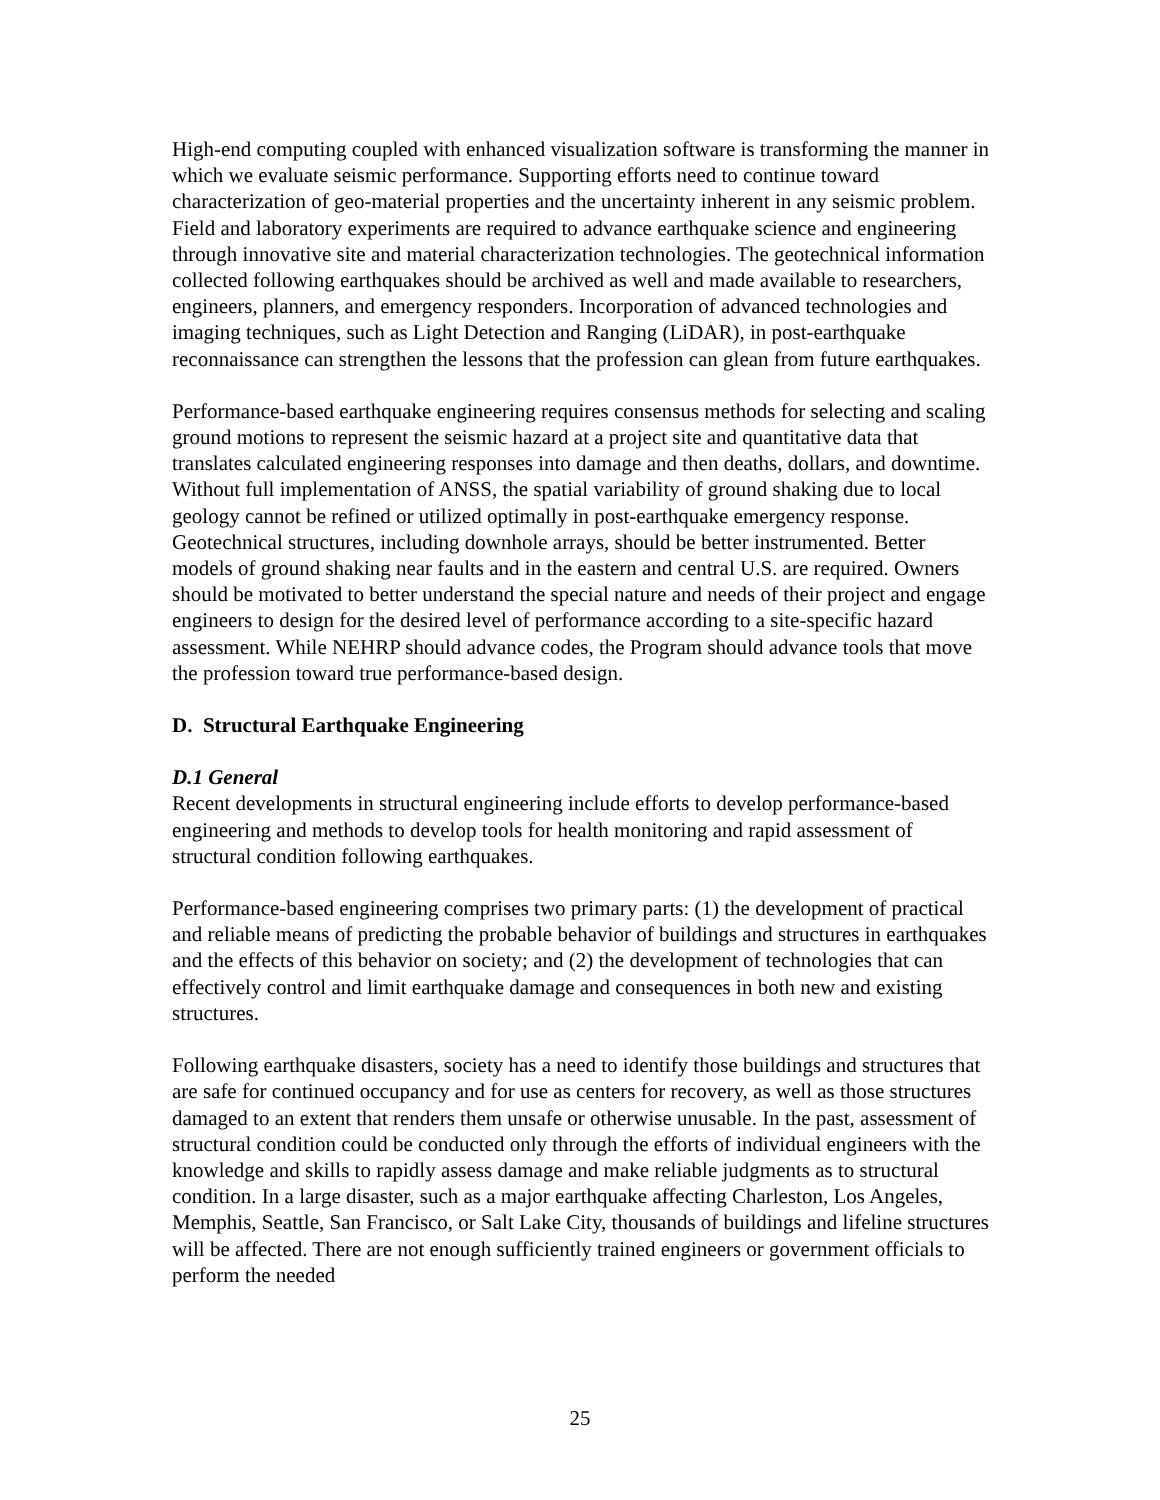High-end computing coupled with enhanced visualization software is transforming the manner in which we evaluate seismic performance. Supporting efforts need to continue toward characterization of geo-material properties and the uncertainty inherent in any seismic problem. Field and laboratory experiments are required to advance earthquake science and engineering through innovative site and material characterization technologies. The geotechnical information collected following earthquakes should be archived as well and made available to researchers, engineers, planners, and emergency responders. Incorporation of advanced technologies and imaging techniques, such as Light Detection and Ranging (LiDAR), in post-earthquake reconnaissance can strengthen the lessons that the profession can glean from future earthquakes.
Performance-based earthquake engineering requires consensus methods for selecting and scaling ground motions to represent the seismic hazard at a project site and quantitative data that translates calculated engineering responses into damage and then deaths, dollars, and downtime. Without full implementation of ANSS, the spatial variability of ground shaking due to local geology cannot be refined or utilized optimally in post-earthquake emergency response. Geotechnical structures, including downhole arrays, should be better instrumented. Better models of ground shaking near faults and in the eastern and central U.S. are required. Owners should be motivated to better understand the special nature and needs of their project and engage engineers to design for the desired level of performance according to a site-specific hazard assessment. While NEHRP should advance codes, the Program should advance tools that move the profession toward true performance-based design.
D. Structural Earthquake Engineering
D.1 General
Recent developments in structural engineering include efforts to develop performance-based engineering and methods to develop tools for health monitoring and rapid assessment of structural condition following earthquakes.
Performance-based engineering comprises two primary parts: (1) the development of practical and reliable means of predicting the probable behavior of buildings and structures in earthquakes and the effects of this behavior on society; and (2) the development of technologies that can effectively control and limit earthquake damage and consequences in both new and existing structures.
Following earthquake disasters, society has a need to identify those buildings and structures that are safe for continued occupancy and for use as centers for recovery, as well as those structures damaged to an extent that renders them unsafe or otherwise unusable. In the past, assessment of structural condition could be conducted only through the efforts of individual engineers with the knowledge and skills to rapidly assess damage and make reliable judgments as to structural condition. In a large disaster, such as a major earthquake affecting Charleston, Los Angeles, Memphis, Seattle, San Francisco, or Salt Lake City, thousands of buildings and lifeline structures will be affected. There are not enough sufficiently trained engineers or government officials to perform the needed
25